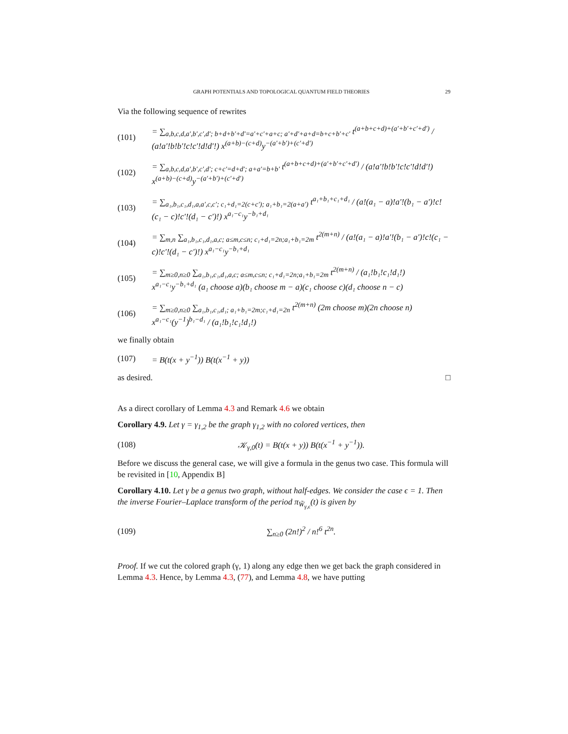GRAPH POTENTIALS AND TOPOLOGICAL QUANTUM FIELD THEORIES 29
Via the following sequence of rewrites
(101) = ∑<sub>a,b,c,d,a′,b′,c′,d′; b+d+b′+d′=a′+c′+a+c; a′+d′+a+d=b+c+b′+c′</sub> t<sup>(a+b+c+d)+(a′+b′+c′+d′)</sup> / (a!a′!b!b′!c!c′!d!d′!) x<sup>(a+b)−(c+d)</sup>y<sup>−(a′+b′)+(c′+d′)</sup>
(102) = ∑<sub>a,b,c,d,a′,b′,c′,d′; c+c′=d+d′; a+a′=b+b′</sub> t<sup>(a+b+c+d)+(a′+b′+c′+d′)</sup> / (a!a′!b!b′!c!c′!d!d′!) x<sup>(a+b)−(c+d)</sup>y<sup>−(a′+b′)+(c′+d′)</sup>
(103) = ∑<sub>a₁,b₁,c₁,d₁,a,a′,c,c′; c₁+d₁=2(c+c′); a₁+b₁=2(a+a′)</sub> t<sup>a₁+b₁+c₁+d₁</sup> / (a!(a₁ − a)!a′!(b₁ − a′)!c!(c₁ − c)!c′!(d₁ − c′)!) x<sup>a₁−c₁</sup>y<sup>−b₁+d₁</sup>
(104) = ∑<sub>m,n</sub> ∑<sub>a₁,b₁,c₁,d₁,a,c; a≤m,c≤n; c₁+d₁=2n;a₁+b₁=2m</sub> t<sup>2(m+n)</sup> / (a!(a₁ − a)!a′!(b₁ − a′)!c!(c₁ − c)!c′!(d₁ − c′)!) x<sup>a₁−c₁</sup>y<sup>−b₁+d₁</sup>
(105) = ∑<sub>m≥0,n≥0</sub> ∑<sub>a₁,b₁,c₁,d₁,a,c; a≤m,c≤n; c₁+d₁=2n;a₁+b₁=2m</sub> t<sup>2(m+n)</sup> / (a₁!b₁!c₁!d₁!) x<sup>a₁−c₁</sup>y<sup>−b₁+d₁</sup> (a₁ choose a)(b₁ choose m − a)(c₁ choose c)(d₁ choose n − c)
(106) = ∑<sub>m≥0,n≥0</sub> ∑<sub>a₁,b₁,c₁,d₁; a₁+b₁=2m;c₁+d₁=2n</sub> t<sup>2(m+n)</sup> (2m choose m)(2n choose n) x<sup>a₁−c₁</sup>(y<sup>−1</sup>)<sup>b₁−d₁</sup> / (a₁!b₁!c₁!d₁!)
we finally obtain
(107) = B(t(x + y<sup>−1</sup>)) B(t(x<sup>−1</sup> + y))
as desired. □
As a direct corollary of Lemma 4.3 and Remark 4.6 we obtain
Corollary 4.9. Let γ = γ<sub>1,2</sub> be the graph γ<sub>1,2</sub> with no colored vertices, then
(108) 𝒦<sub>γ,0</sub>(t) = B(t(x + y)) B(t(x<sup>−1</sup> + y<sup>−1</sup>)).
Before we discuss the general case, we will give a formula in the genus two case. This formula will be revisited in [10, Appendix B]
Corollary 4.10. Let γ be a genus two graph, without half-edges. We consider the case ϵ = 1. Then the inverse Fourier–Laplace transform of the period π<sub>W̃<sub>γ,ϵ</sub></sub>(t) is given by
(109) ∑<sub>n≥0</sub> (2n!)<sup>2</sup> / n!<sup>6</sup> t<sup>2n</sup>.
Proof. If we cut the colored graph (γ, 1) along any edge then we get back the graph considered in Lemma 4.3. Hence, by Lemma 4.3, (77), and Lemma 4.8, we have putting